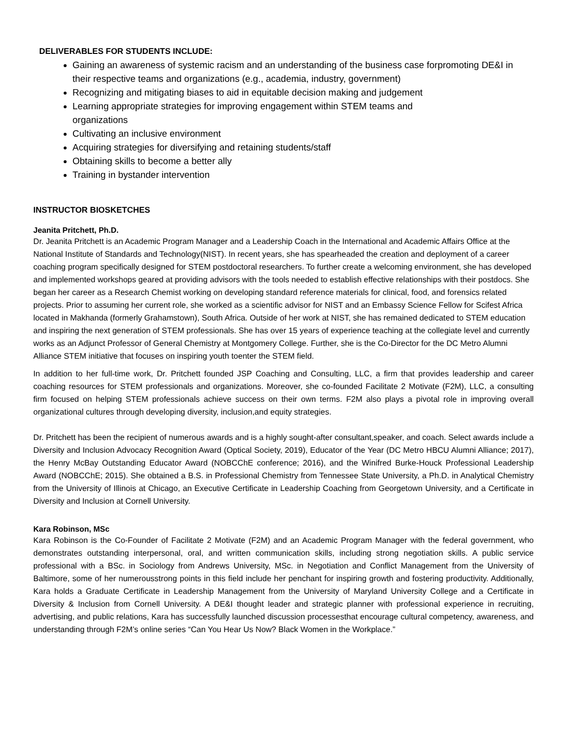DELIVERABLES FOR STUDENTS INCLUDE:
Gaining an awareness of systemic racism and an understanding of the business case forpromoting DE&I in their respective teams and organizations (e.g., academia, industry, government)
Recognizing and mitigating biases to aid in equitable decision making and judgement
Learning appropriate strategies for improving engagement within STEM teams and
organizations
Cultivating an inclusive environment
Acquiring strategies for diversifying and retaining students/staff
Obtaining skills to become a better ally
Training in bystander intervention
INSTRUCTOR BIOSKETCHES
Jeanita Pritchett, Ph.D.
Dr. Jeanita Pritchett is an Academic Program Manager and a Leadership Coach in the International and Academic Affairs Office at the National Institute of Standards and Technology(NIST). In recent years, she has spearheaded the creation and deployment of a career coaching program specifically designed for STEM postdoctoral researchers. To further create a welcoming environment, she has developed and implemented workshops geared at providing advisors with the tools needed to establish effective relationships with their postdocs. She began her career as a Research Chemist working on developing standard reference materials for clinical, food, and forensics related projects. Prior to assuming her current role, she worked as a scientific advisor for NIST and an Embassy Science Fellow for Scifest Africa located in Makhanda (formerly Grahamstown), South Africa. Outside of her work at NIST, she has remained dedicated to STEM education and inspiring the next generation of STEM professionals. She has over 15 years of experience teaching at the collegiate level and currently works as an Adjunct Professor of General Chemistry at Montgomery College. Further, she is the Co-Director for the DC Metro Alumni Alliance STEM initiative that focuses on inspiring youth toenter the STEM field.
In addition to her full-time work, Dr. Pritchett founded JSP Coaching and Consulting, LLC, a firm that provides leadership and career coaching resources for STEM professionals and organizations. Moreover, she co-founded Facilitate 2 Motivate (F2M), LLC, a consulting firm focused on helping STEM professionals achieve success on their own terms. F2M also plays a pivotal role in improving overall organizational cultures through developing diversity, inclusion,and equity strategies.
Dr. Pritchett has been the recipient of numerous awards and is a highly sought-after consultant,speaker, and coach. Select awards include a Diversity and Inclusion Advocacy Recognition Award (Optical Society, 2019), Educator of the Year (DC Metro HBCU Alumni Alliance; 2017), the Henry McBay Outstanding Educator Award (NOBCChE conference; 2016), and the Winifred Burke-Houck Professional Leadership Award (NOBCChE; 2015). She obtained a B.S. in Professional Chemistry from Tennessee State University, a Ph.D. in Analytical Chemistry from the University of Illinois at Chicago, an Executive Certificate in Leadership Coaching from Georgetown University, and a Certificate in Diversity and Inclusion at Cornell University.
Kara Robinson, MSc
Kara Robinson is the Co-Founder of Facilitate 2 Motivate (F2M) and an Academic Program Manager with the federal government, who demonstrates outstanding interpersonal, oral, and written communication skills, including strong negotiation skills. A public service professional with a BSc. in Sociology from Andrews University, MSc. in Negotiation and Conflict Management from the University of Baltimore, some of her numerousstrong points in this field include her penchant for inspiring growth and fostering productivity. Additionally, Kara holds a Graduate Certificate in Leadership Management from the University of Maryland University College and a Certificate in Diversity & Inclusion from Cornell University. A DE&I thought leader and strategic planner with professional experience in recruiting, advertising, and public relations, Kara has successfully launched discussion processesthat encourage cultural competency, awareness, and understanding through F2M’s online series “Can You Hear Us Now? Black Women in the Workplace.”